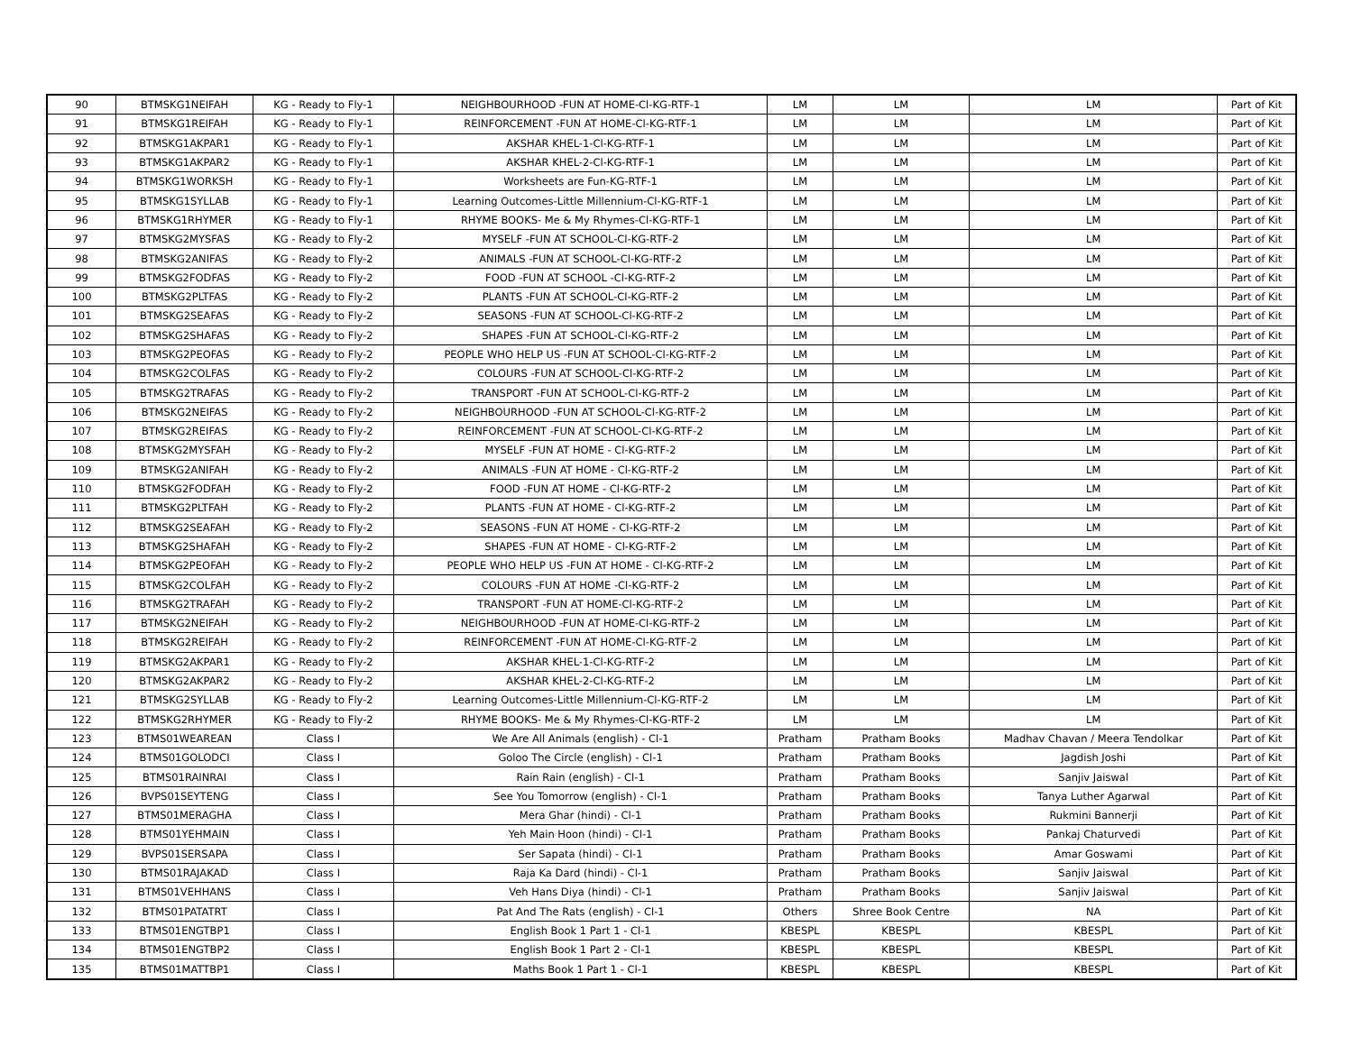| 90 | BTMSKG1NEIFAH | KG - Ready to Fly-1 | NEIGHBOURHOOD -FUN AT HOME-Cl-KG-RTF-1 | LM | LM | LM | Part of Kit |
| 91 | BTMSKG1REIFAH | KG - Ready to Fly-1 | REINFORCEMENT -FUN AT HOME-Cl-KG-RTF-1 | LM | LM | LM | Part of Kit |
| 92 | BTMSKG1AKPAR1 | KG - Ready to Fly-1 | AKSHAR KHEL-1-Cl-KG-RTF-1 | LM | LM | LM | Part of Kit |
| 93 | BTMSKG1AKPAR2 | KG - Ready to Fly-1 | AKSHAR KHEL-2-Cl-KG-RTF-1 | LM | LM | LM | Part of Kit |
| 94 | BTMSKG1WORKSH | KG - Ready to Fly-1 | Worksheets are Fun-KG-RTF-1 | LM | LM | LM | Part of Kit |
| 95 | BTMSKG1SYLLAB | KG - Ready to Fly-1 | Learning Outcomes-Little Millennium-Cl-KG-RTF-1 | LM | LM | LM | Part of Kit |
| 96 | BTMSKG1RHYMER | KG - Ready to Fly-1 | RHYME BOOKS- Me & My Rhymes-Cl-KG-RTF-1 | LM | LM | LM | Part of Kit |
| 97 | BTMSKG2MYSFAS | KG - Ready to Fly-2 | MYSELF -FUN AT SCHOOL-Cl-KG-RTF-2 | LM | LM | LM | Part of Kit |
| 98 | BTMSKG2ANIFAS | KG - Ready to Fly-2 | ANIMALS -FUN AT SCHOOL-Cl-KG-RTF-2 | LM | LM | LM | Part of Kit |
| 99 | BTMSKG2FODFAS | KG - Ready to Fly-2 | FOOD -FUN AT SCHOOL -Cl-KG-RTF-2 | LM | LM | LM | Part of Kit |
| 100 | BTMSKG2PLTFAS | KG - Ready to Fly-2 | PLANTS -FUN AT SCHOOL-Cl-KG-RTF-2 | LM | LM | LM | Part of Kit |
| 101 | BTMSKG2SEAFAS | KG - Ready to Fly-2 | SEASONS -FUN AT SCHOOL-Cl-KG-RTF-2 | LM | LM | LM | Part of Kit |
| 102 | BTMSKG2SHAFAS | KG - Ready to Fly-2 | SHAPES -FUN AT SCHOOL-Cl-KG-RTF-2 | LM | LM | LM | Part of Kit |
| 103 | BTMSKG2PEOFAS | KG - Ready to Fly-2 | PEOPLE WHO HELP US -FUN AT SCHOOL-Cl-KG-RTF-2 | LM | LM | LM | Part of Kit |
| 104 | BTMSKG2COLFAS | KG - Ready to Fly-2 | COLOURS -FUN AT SCHOOL-Cl-KG-RTF-2 | LM | LM | LM | Part of Kit |
| 105 | BTMSKG2TRAFAS | KG - Ready to Fly-2 | TRANSPORT -FUN AT SCHOOL-Cl-KG-RTF-2 | LM | LM | LM | Part of Kit |
| 106 | BTMSKG2NEIFAS | KG - Ready to Fly-2 | NEIGHBOURHOOD -FUN AT SCHOOL-Cl-KG-RTF-2 | LM | LM | LM | Part of Kit |
| 107 | BTMSKG2REIFAS | KG - Ready to Fly-2 | REINFORCEMENT -FUN AT SCHOOL-Cl-KG-RTF-2 | LM | LM | LM | Part of Kit |
| 108 | BTMSKG2MYSFAH | KG - Ready to Fly-2 | MYSELF -FUN AT HOME - Cl-KG-RTF-2 | LM | LM | LM | Part of Kit |
| 109 | BTMSKG2ANIFAH | KG - Ready to Fly-2 | ANIMALS -FUN AT HOME - Cl-KG-RTF-2 | LM | LM | LM | Part of Kit |
| 110 | BTMSKG2FODFAH | KG - Ready to Fly-2 | FOOD -FUN AT HOME - Cl-KG-RTF-2 | LM | LM | LM | Part of Kit |
| 111 | BTMSKG2PLTFAH | KG - Ready to Fly-2 | PLANTS -FUN AT HOME - Cl-KG-RTF-2 | LM | LM | LM | Part of Kit |
| 112 | BTMSKG2SEAFAH | KG - Ready to Fly-2 | SEASONS -FUN AT HOME - Cl-KG-RTF-2 | LM | LM | LM | Part of Kit |
| 113 | BTMSKG2SHAFAH | KG - Ready to Fly-2 | SHAPES -FUN AT HOME - Cl-KG-RTF-2 | LM | LM | LM | Part of Kit |
| 114 | BTMSKG2PEOFAH | KG - Ready to Fly-2 | PEOPLE WHO HELP US -FUN AT HOME - Cl-KG-RTF-2 | LM | LM | LM | Part of Kit |
| 115 | BTMSKG2COLFAH | KG - Ready to Fly-2 | COLOURS -FUN AT HOME -Cl-KG-RTF-2 | LM | LM | LM | Part of Kit |
| 116 | BTMSKG2TRAFAH | KG - Ready to Fly-2 | TRANSPORT -FUN AT HOME-Cl-KG-RTF-2 | LM | LM | LM | Part of Kit |
| 117 | BTMSKG2NEIFAH | KG - Ready to Fly-2 | NEIGHBOURHOOD -FUN AT HOME-Cl-KG-RTF-2 | LM | LM | LM | Part of Kit |
| 118 | BTMSKG2REIFAH | KG - Ready to Fly-2 | REINFORCEMENT -FUN AT HOME-Cl-KG-RTF-2 | LM | LM | LM | Part of Kit |
| 119 | BTMSKG2AKPAR1 | KG - Ready to Fly-2 | AKSHAR KHEL-1-Cl-KG-RTF-2 | LM | LM | LM | Part of Kit |
| 120 | BTMSKG2AKPAR2 | KG - Ready to Fly-2 | AKSHAR KHEL-2-Cl-KG-RTF-2 | LM | LM | LM | Part of Kit |
| 121 | BTMSKG2SYLLAB | KG - Ready to Fly-2 | Learning Outcomes-Little Millennium-Cl-KG-RTF-2 | LM | LM | LM | Part of Kit |
| 122 | BTMSKG2RHYMER | KG - Ready to Fly-2 | RHYME BOOKS- Me & My Rhymes-Cl-KG-RTF-2 | LM | LM | LM | Part of Kit |
| 123 | BTMS01WEAREAN | Class I | We Are All Animals (english) - Cl-1 | Pratham | Pratham Books | Madhav Chavan / Meera Tendolkar | Part of Kit |
| 124 | BTMS01GOLODCI | Class I | Goloo The Circle (english) - Cl-1 | Pratham | Pratham Books | Jagdish Joshi | Part of Kit |
| 125 | BTMS01RAINRAI | Class I | Rain Rain (english) - Cl-1 | Pratham | Pratham Books | Sanjiv Jaiswal | Part of Kit |
| 126 | BVPS01SEYTENG | Class I | See You Tomorrow (english) - Cl-1 | Pratham | Pratham Books | Tanya Luther Agarwal | Part of Kit |
| 127 | BTMS01MERAGHA | Class I | Mera Ghar (hindi) - Cl-1 | Pratham | Pratham Books | Rukmini Bannerji | Part of Kit |
| 128 | BTMS01YEHMAIN | Class I | Yeh Main Hoon (hindi) - Cl-1 | Pratham | Pratham Books | Pankaj Chaturvedi | Part of Kit |
| 129 | BVPS01SERSAPA | Class I | Ser Sapata (hindi) - Cl-1 | Pratham | Pratham Books | Amar Goswami | Part of Kit |
| 130 | BTMS01RAJAKAD | Class I | Raja Ka Dard (hindi) - Cl-1 | Pratham | Pratham Books | Sanjiv Jaiswal | Part of Kit |
| 131 | BTMS01VEHHANS | Class I | Veh Hans Diya (hindi) - Cl-1 | Pratham | Pratham Books | Sanjiv Jaiswal | Part of Kit |
| 132 | BTMS01PATATRT | Class I | Pat And The Rats (english) - Cl-1 | Others | Shree Book Centre | NA | Part of Kit |
| 133 | BTMS01ENGTBP1 | Class I | English Book 1 Part 1 - Cl-1 | KBESPL | KBESPL | KBESPL | Part of Kit |
| 134 | BTMS01ENGTBP2 | Class I | English Book 1 Part 2 - Cl-1 | KBESPL | KBESPL | KBESPL | Part of Kit |
| 135 | BTMS01MATTBP1 | Class I | Maths Book 1 Part 1 - Cl-1 | KBESPL | KBESPL | KBESPL | Part of Kit |